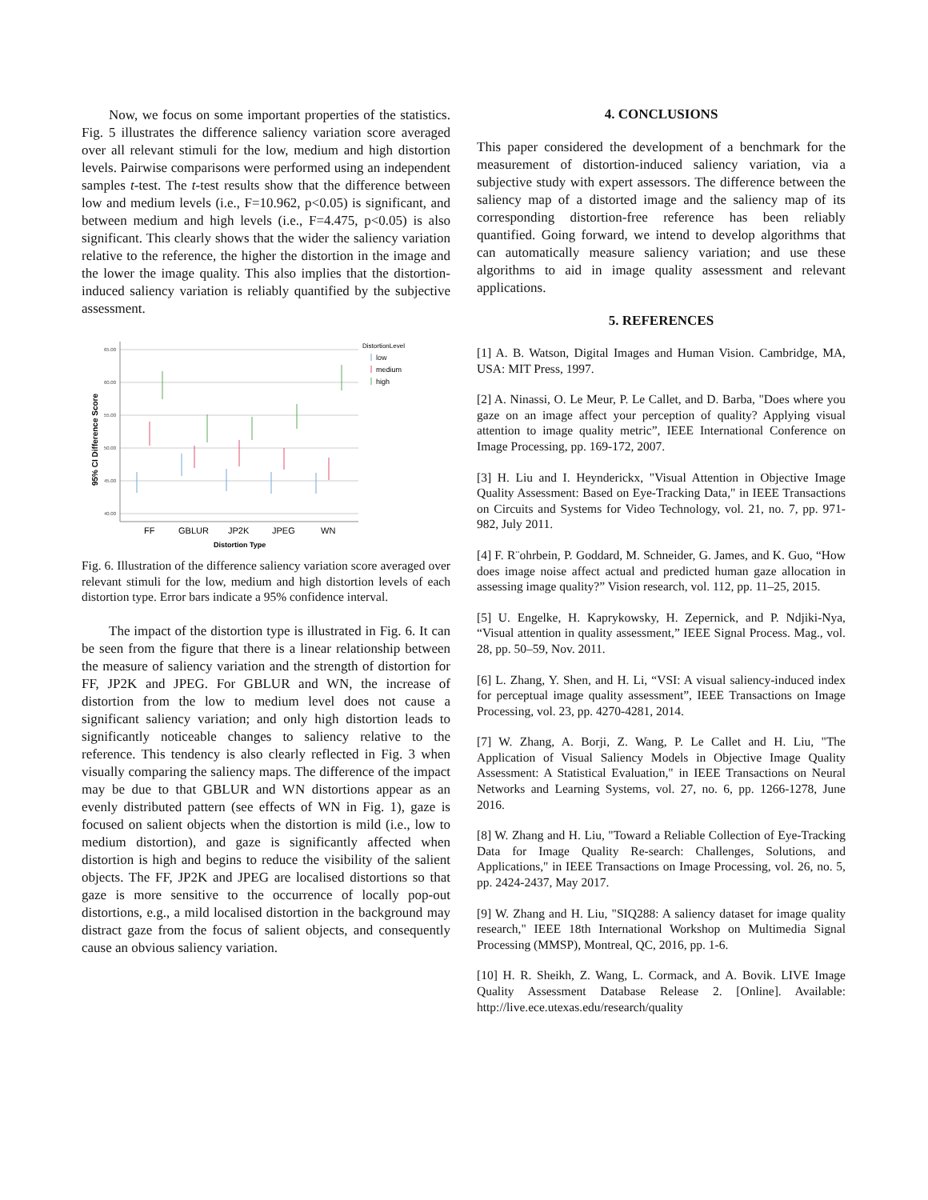Now, we focus on some important properties of the statistics. Fig. 5 illustrates the difference saliency variation score averaged over all relevant stimuli for the low, medium and high distortion levels. Pairwise comparisons were performed using an independent samples t-test. The t-test results show that the difference between low and medium levels (i.e., F=10.962, p<0.05) is significant, and between medium and high levels (i.e., F=4.475, p<0.05) is also significant. This clearly shows that the wider the saliency variation relative to the reference, the higher the distortion in the image and the lower the image quality. This also implies that the distortion-induced saliency variation is reliably quantified by the subjective assessment.
65.00
60.00
55.00
50.00
45.00
40.00
95% CI Difference Score
FF
GBLUR
JP2K
JPEG
WN
Distortion Type
DistortionLevel
low
medium
high
Fig. 6. Illustration of the difference saliency variation score averaged over relevant stimuli for the low, medium and high distortion levels of each distortion type. Error bars indicate a 95% confidence interval.
The impact of the distortion type is illustrated in Fig. 6. It can be seen from the figure that there is a linear relationship between the measure of saliency variation and the strength of distortion for FF, JP2K and JPEG. For GBLUR and WN, the increase of distortion from the low to medium level does not cause a significant saliency variation; and only high distortion leads to significantly noticeable changes to saliency relative to the reference. This tendency is also clearly reflected in Fig. 3 when visually comparing the saliency maps. The difference of the impact may be due to that GBLUR and WN distortions appear as an evenly distributed pattern (see effects of WN in Fig. 1), gaze is focused on salient objects when the distortion is mild (i.e., low to medium distortion), and gaze is significantly affected when distortion is high and begins to reduce the visibility of the salient objects. The FF, JP2K and JPEG are localised distortions so that gaze is more sensitive to the occurrence of locally pop-out distortions, e.g., a mild localised distortion in the background may distract gaze from the focus of salient objects, and consequently cause an obvious saliency variation.
4. CONCLUSIONS
This paper considered the development of a benchmark for the measurement of distortion-induced saliency variation, via a subjective study with expert assessors. The difference between the saliency map of a distorted image and the saliency map of its corresponding distortion-free reference has been reliably quantified. Going forward, we intend to develop algorithms that can automatically measure saliency variation; and use these algorithms to aid in image quality assessment and relevant applications.
5. REFERENCES
[1] A. B. Watson, Digital Images and Human Vision. Cambridge, MA, USA: MIT Press, 1997.
[2] A. Ninassi, O. Le Meur, P. Le Callet, and D. Barba, "Does where you gaze on an image affect your perception of quality? Applying visual attention to image quality metric”, IEEE International Conference on Image Processing, pp. 169-172, 2007.
[3] H. Liu and I. Heynderickx, "Visual Attention in Objective Image Quality Assessment: Based on Eye-Tracking Data," in IEEE Transactions on Circuits and Systems for Video Technology, vol. 21, no. 7, pp. 971-982, July 2011.
[4] F. R¨ohrbein, P. Goddard, M. Schneider, G. James, and K. Guo, “How does image noise affect actual and predicted human gaze allocation in assessing image quality?” Vision research, vol. 112, pp. 11–25, 2015.
[5] U. Engelke, H. Kaprykowsky, H. Zepernick, and P. Ndjiki-Nya, “Visual attention in quality assessment,” IEEE Signal Process. Mag., vol. 28, pp. 50–59, Nov. 2011.
[6] L. Zhang, Y. Shen, and H. Li, “VSI: A visual saliency-induced index for perceptual image quality assessment”, IEEE Transactions on Image Processing, vol. 23, pp. 4270-4281, 2014.
[7] W. Zhang, A. Borji, Z. Wang, P. Le Callet and H. Liu, "The Application of Visual Saliency Models in Objective Image Quality Assessment: A Statistical Evaluation," in IEEE Transactions on Neural Networks and Learning Systems, vol. 27, no. 6, pp. 1266-1278, June 2016.
[8] W. Zhang and H. Liu, "Toward a Reliable Collection of Eye-Tracking Data for Image Quality Re-search: Challenges, Solutions, and Applications," in IEEE Transactions on Image Processing, vol. 26, no. 5, pp. 2424-2437, May 2017.
[9] W. Zhang and H. Liu, "SIQ288: A saliency dataset for image quality research," IEEE 18th International Workshop on Multimedia Signal Processing (MMSP), Montreal, QC, 2016, pp. 1-6.
[10] H. R. Sheikh, Z. Wang, L. Cormack, and A. Bovik. LIVE Image Quality Assessment Database Release 2. [Online]. Available: http://live.ece.utexas.edu/research/quality